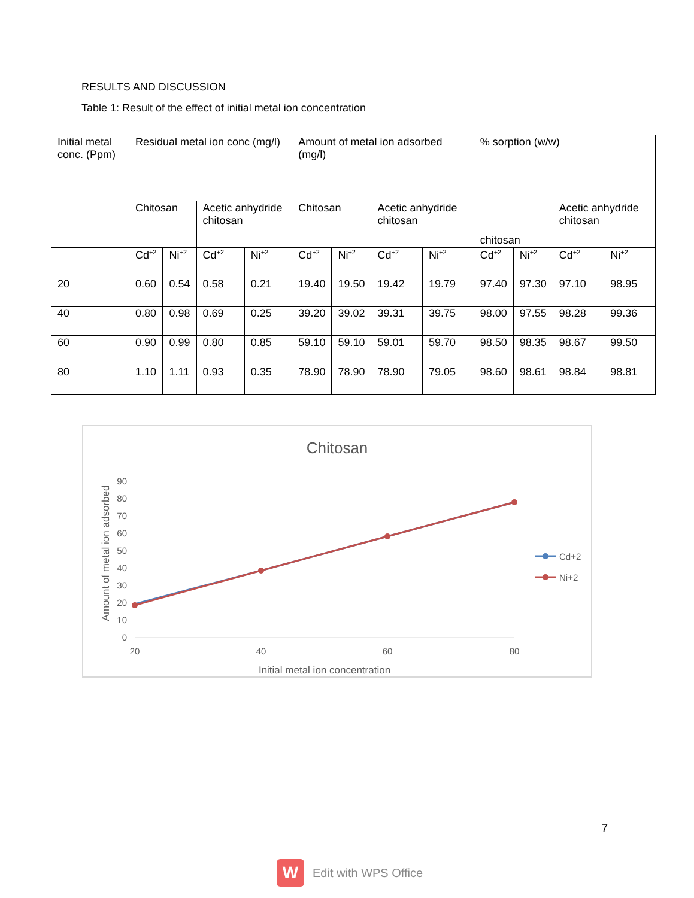RESULTS AND DISCUSSION
Table 1: Result of the effect of initial metal ion concentration
| Initial metal conc. (Ppm) | Residual metal ion conc (mg/l) | | | | Amount of metal ion adsorbed (mg/l) | | | | % sorption (w/w) | | | |
| | Chitosan | | Acetic anhydride chitosan | | Chitosan | | Acetic anhydride chitosan | | chitosan | | Acetic anhydride chitosan | |
| | Cd<sup>+2</sup> | Ni<sup>+2</sup> | Cd<sup>+2</sup> | Ni<sup>+2</sup> | Cd<sup>+2</sup> | Ni<sup>+2</sup> | Cd<sup>+2</sup> | Ni<sup>+2</sup> | Cd<sup>+2</sup> | Ni<sup>+2</sup> | Cd<sup>+2</sup> | Ni<sup>+2</sup> |
| 20 | 0.60 | 0.54 | 0.58 | 0.21 | 19.40 | 19.50 | 19.42 | 19.79 | 97.40 | 97.30 | 97.10 | 98.95 |
| 40 | 0.80 | 0.98 | 0.69 | 0.25 | 39.20 | 39.02 | 39.31 | 39.75 | 98.00 | 97.55 | 98.28 | 99.36 |
| 60 | 0.90 | 0.99 | 0.80 | 0.85 | 59.10 | 59.10 | 59.01 | 59.70 | 98.50 | 98.35 | 98.67 | 99.50 |
| 80 | 1.10 | 1.11 | 0.93 | 0.35 | 78.90 | 78.90 | 78.90 | 79.05 | 98.60 | 98.61 | 98.84 | 98.81 |
Chitosan
90
80
70
60
50
40
30
20
10
0
20
40
60
80
Initial metal ion concentration
Amount of metal ion adsorbed
Cd+2
Ni+2
7
W
Edit with WPS Office